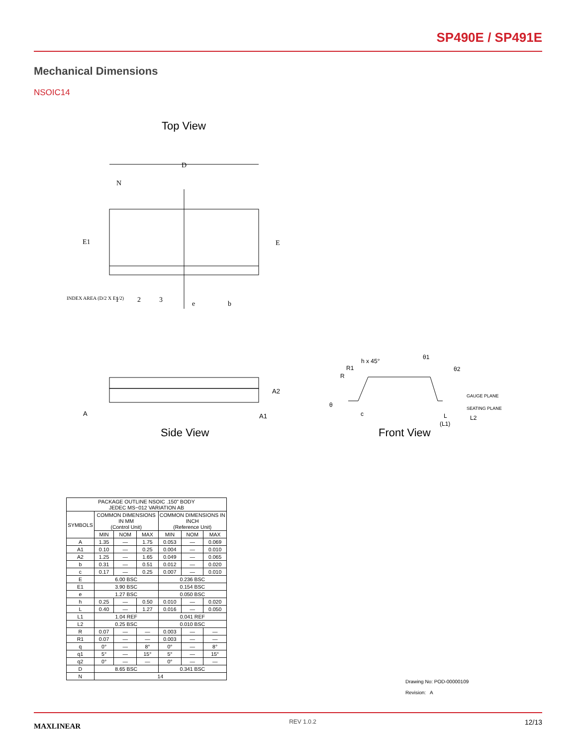SP490E / SP491E
Mechanical Dimensions
NSOIC14
Top View
D
N
E1
E
INDEX AREA (D/2 X E1/2)
1
2
3
e
b
A
A2
A1
Side View
h x 45°
R1
R
θ1
θ2
θ
c
GAUGE PLANE
SEATING PLANE
L
L2
(L1)
Front View
| PACKAGE OUTLINE NSOIC .150" BODY JEDEC MS−012 VARIATION AB | | | | | | |
| SYMBOLS | COMMON DIMENSIONS IN MM (Control Unit) | | | COMMON DIMENSIONS IN INCH (Reference Unit) | | |
| | MIN | NOM | MAX | MIN | NOM | MAX |
| A | 1.35 | — | 1.75 | 0.053 | — | 0.069 |
| A1 | 0.10 | — | 0.25 | 0.004 | — | 0.010 |
| A2 | 1.25 | — | 1.65 | 0.049 | — | 0.065 |
| b | 0.31 | — | 0.51 | 0.012 | — | 0.020 |
| c | 0.17 | — | 0.25 | 0.007 | — | 0.010 |
| E | 6.00 BSC | | | 0.236 BSC | | |
| E1 | 3.90 BSC | | | 0.154 BSC | | |
| e | 1.27 BSC | | | 0.050 BSC | | |
| h | 0.25 | — | 0.50 | 0.010 | — | 0.020 |
| L | 0.40 | — | 1.27 | 0.016 | — | 0.050 |
| L1 | 1.04 REF | | | 0.041 REF | | |
| L2 | 0.25 BSC | | | 0.010 BSC | | |
| R | 0.07 | — | — | 0.003 | — | — |
| R1 | 0.07 | — | — | 0.003 | — | — |
| q | 0° | — | 8° | 0° | — | 8° |
| q1 | 5° | — | 15° | 5° | — | 15° |
| q2 | 0° | — | — | 0° | — | — |
| D | 8.65 BSC | | | 0.341 BSC | | |
| N | 14 | | | | | |
Drawing No: POD-00000109
Revision: A
MAXLINEAR REV 1.0.2 12/13